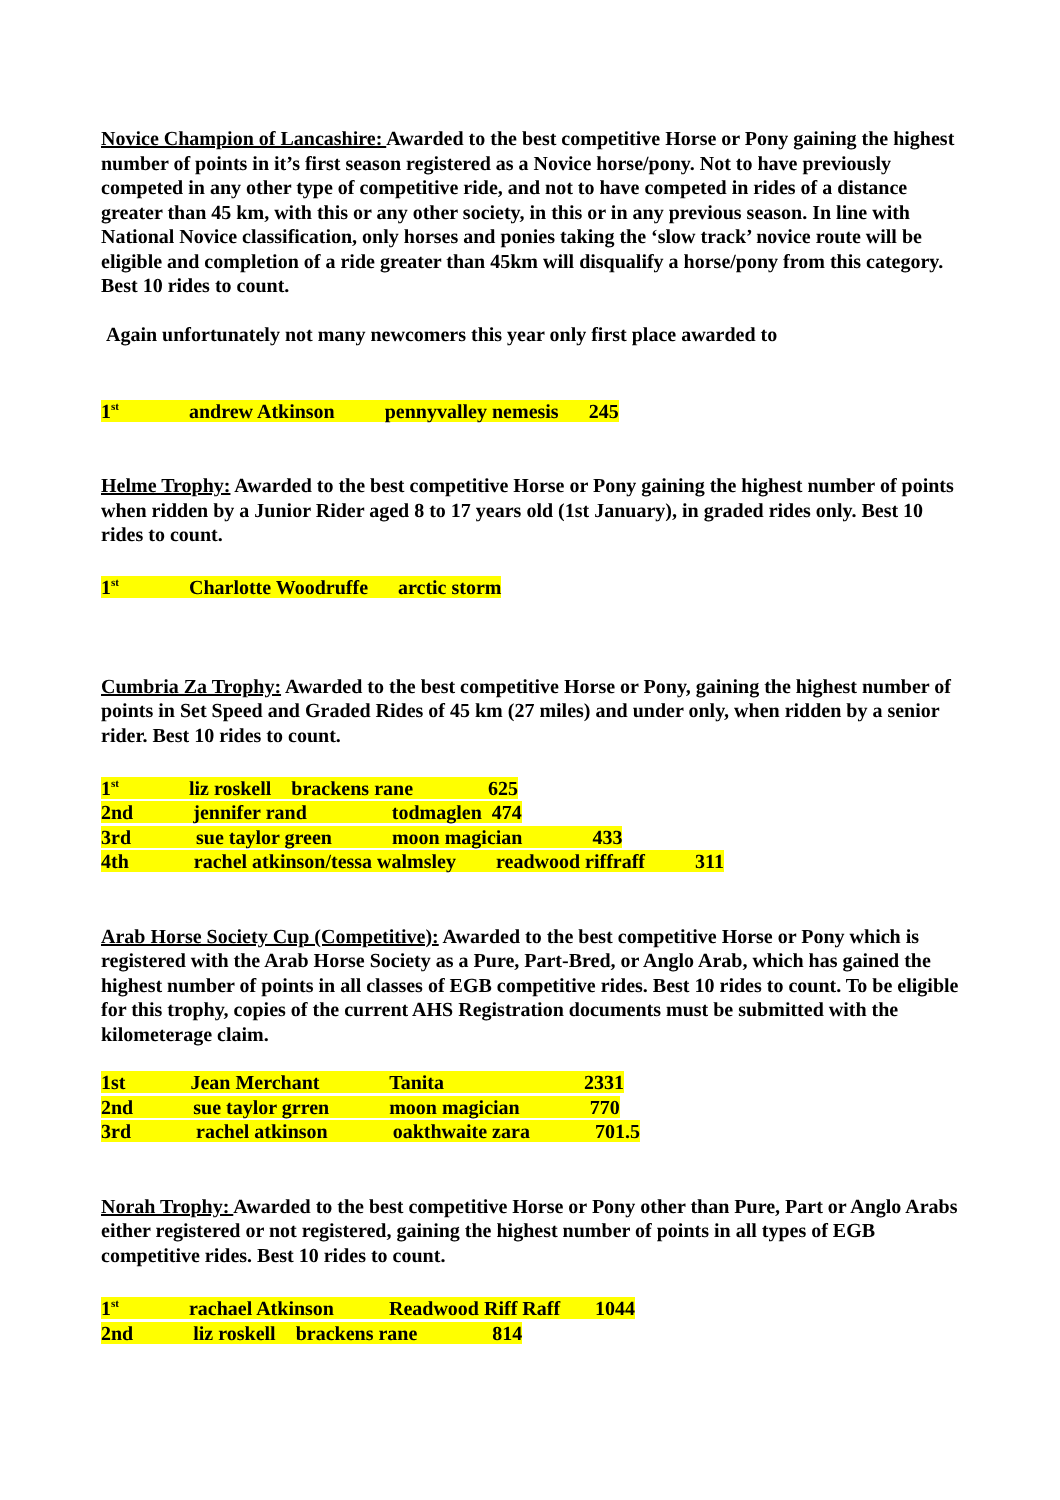Novice Champion of Lancashire: Awarded to the best competitive Horse or Pony gaining the highest number of points in it’s first season registered as a Novice horse/pony. Not to have previously competed in any other type of competitive ride, and not to have competed in rides of a distance greater than 45 km, with this or any other society, in this or in any previous season. In line with National Novice classification, only horses and ponies taking the ‘slow track’ novice route will be eligible and completion of a ride greater than 45km will disqualify a horse/pony from this category. Best 10 rides to count.
Again unfortunately not many newcomers this year only first place awarded to
1<sup>st</sup> andrew Atkinson pennyvalley nemesis 245
Helme Trophy: Awarded to the best competitive Horse or Pony gaining the highest number of points when ridden by a Junior Rider aged 8 to 17 years old (1st January), in graded rides only. Best 10 rides to count.
1<sup>st</sup> Charlotte Woodruffe arctic storm
Cumbria Za Trophy: Awarded to the best competitive Horse or Pony, gaining the highest number of points in Set Speed and Graded Rides of 45 km (27 miles) and under only, when ridden by a senior rider. Best 10 rides to count.
1<sup>st</sup> liz roskell brackens rane 625
2nd jennifer rand todmaglen 474
3rd sue taylor green moon magician 433
4th rachel atkinson/tessa walmsley readwood riffraff 311
Arab Horse Society Cup (Competitive): Awarded to the best competitive Horse or Pony which is registered with the Arab Horse Society as a Pure, Part-Bred, or Anglo Arab, which has gained the highest number of points in all classes of EGB competitive rides. Best 10 rides to count. To be eligible for this trophy, copies of the current AHS Registration documents must be submitted with the kilometerage claim.
1st Jean Merchant Tanita 2331
2nd sue taylor grren moon magician 770
3rd rachel atkinson oakthwaite zara 701.5
Norah Trophy: Awarded to the best competitive Horse or Pony other than Pure, Part or Anglo Arabs either registered or not registered, gaining the highest number of points in all types of EGB competitive rides. Best 10 rides to count.
1<sup>st</sup> rachael Atkinson Readwood Riff Raff 1044
2nd liz roskell brackens rane 814